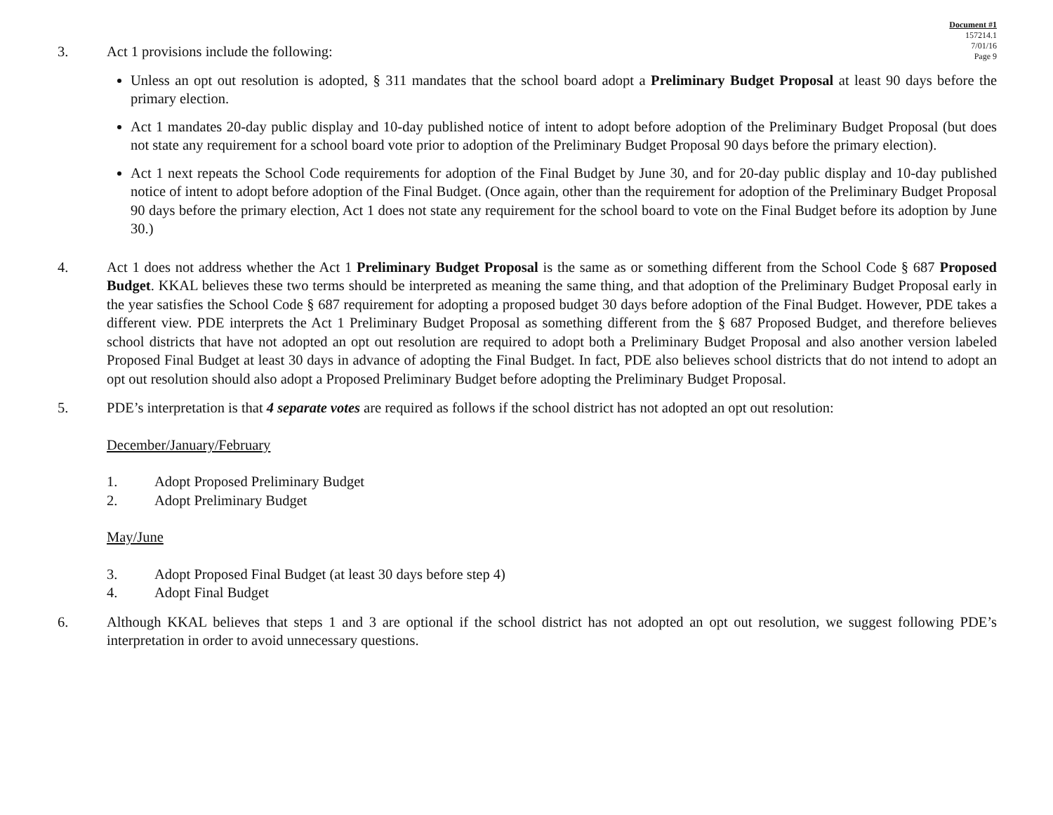Document #1
157214.1
7/01/16
Page 9
3. Act 1 provisions include the following:
Unless an opt out resolution is adopted, § 311 mandates that the school board adopt a Preliminary Budget Proposal at least 90 days before the primary election.
Act 1 mandates 20-day public display and 10-day published notice of intent to adopt before adoption of the Preliminary Budget Proposal (but does not state any requirement for a school board vote prior to adoption of the Preliminary Budget Proposal 90 days before the primary election).
Act 1 next repeats the School Code requirements for adoption of the Final Budget by June 30, and for 20-day public display and 10-day published notice of intent to adopt before adoption of the Final Budget. (Once again, other than the requirement for adoption of the Preliminary Budget Proposal 90 days before the primary election, Act 1 does not state any requirement for the school board to vote on the Final Budget before its adoption by June 30.)
4. Act 1 does not address whether the Act 1 Preliminary Budget Proposal is the same as or something different from the School Code § 687 Proposed Budget. KKAL believes these two terms should be interpreted as meaning the same thing, and that adoption of the Preliminary Budget Proposal early in the year satisfies the School Code § 687 requirement for adopting a proposed budget 30 days before adoption of the Final Budget. However, PDE takes a different view. PDE interprets the Act 1 Preliminary Budget Proposal as something different from the § 687 Proposed Budget, and therefore believes school districts that have not adopted an opt out resolution are required to adopt both a Preliminary Budget Proposal and also another version labeled Proposed Final Budget at least 30 days in advance of adopting the Final Budget. In fact, PDE also believes school districts that do not intend to adopt an opt out resolution should also adopt a Proposed Preliminary Budget before adopting the Preliminary Budget Proposal.
5. PDE’s interpretation is that 4 separate votes are required as follows if the school district has not adopted an opt out resolution:
December/January/February
1. Adopt Proposed Preliminary Budget
2. Adopt Preliminary Budget
May/June
3. Adopt Proposed Final Budget (at least 30 days before step 4)
4. Adopt Final Budget
6. Although KKAL believes that steps 1 and 3 are optional if the school district has not adopted an opt out resolution, we suggest following PDE’s interpretation in order to avoid unnecessary questions.